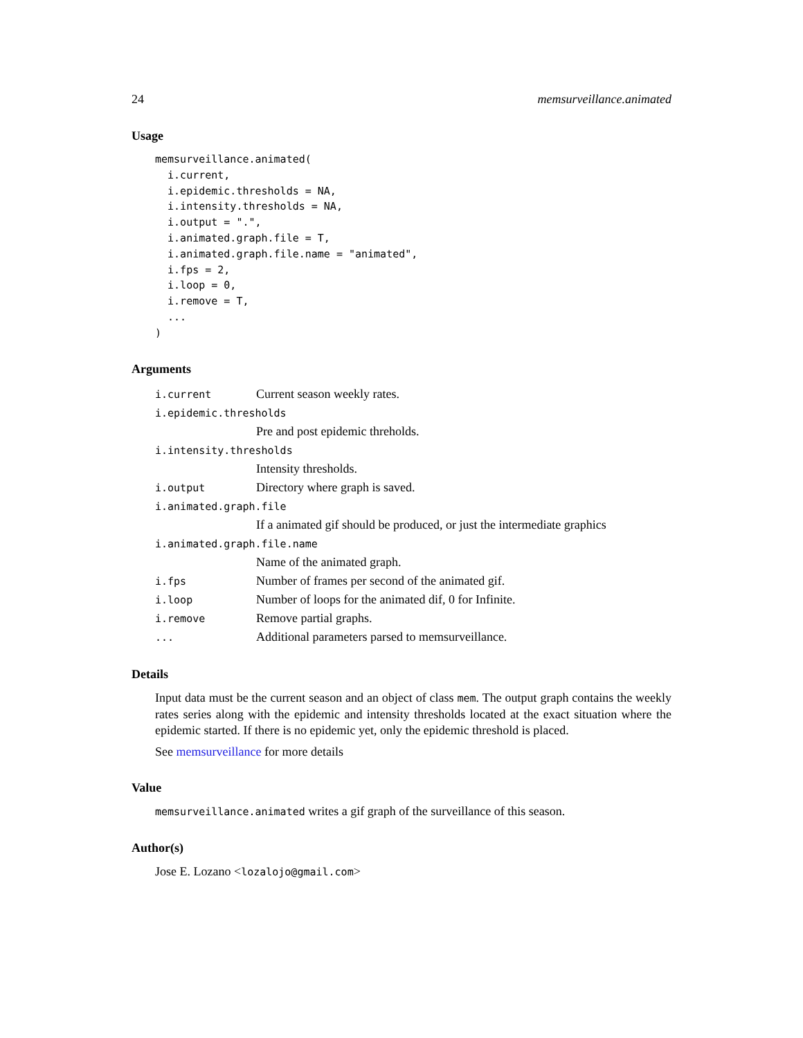24 memsurveillance.animated
Usage
memsurveillance.animated(
  i.current,
  i.epidemic.thresholds = NA,
  i.intensity.thresholds = NA,
  i.output = ".",
  i.animated.graph.file = T,
  i.animated.graph.file.name = "animated",
  i.fps = 2,
  i.loop = 0,
  i.remove = T,
  ...
)
Arguments
| i.current | Current season weekly rates. |
| i.epidemic.thresholds | |
| | Pre and post epidemic threholds. |
| i.intensity.thresholds | |
| | Intensity thresholds. |
| i.output | Directory where graph is saved. |
| i.animated.graph.file | |
| | If a animated gif should be produced, or just the intermediate graphics |
| i.animated.graph.file.name | |
| | Name of the animated graph. |
| i.fps | Number of frames per second of the animated gif. |
| i.loop | Number of loops for the animated dif, 0 for Infinite. |
| i.remove | Remove partial graphs. |
| ... | Additional parameters parsed to memsurveillance. |
Details
Input data must be the current season and an object of class mem. The output graph contains the weekly rates series along with the epidemic and intensity thresholds located at the exact situation where the epidemic started. If there is no epidemic yet, only the epidemic threshold is placed.
See memsurveillance for more details
Value
memsurveillance.animated writes a gif graph of the surveillance of this season.
Author(s)
Jose E. Lozano <lozalojo@gmail.com>